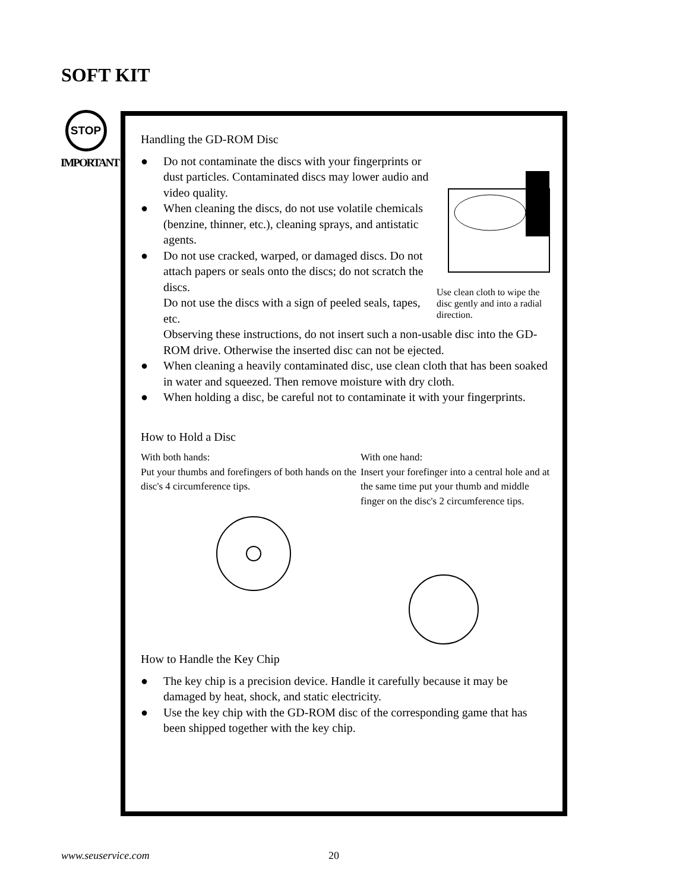SOFT KIT
STOP
IMPORTANT
Handling the GD-ROM Disc
Use clean cloth to wipe the disc gently and into a radial direction.
● Do not contaminate the discs with your fingerprints or dust particles. Contaminated discs may lower audio and video quality.
● When cleaning the discs, do not use volatile chemicals (benzine, thinner, etc.), cleaning sprays, and antistatic agents.
● Do not use cracked, warped, or damaged discs. Do not attach papers or seals onto the discs; do not scratch the discs.
Do not use the discs with a sign of peeled seals, tapes, etc.
Observing these instructions, do not insert such a non-usable disc into the GD-ROM drive. Otherwise the inserted disc can not be ejected.
● When cleaning a heavily contaminated disc, use clean cloth that has been soaked in water and squeezed. Then remove moisture with dry cloth.
● When holding a disc, be careful not to contaminate it with your fingerprints.
How to Hold a Disc
With both hands:
Put your thumbs and forefingers of both hands on the disc's 4 circumference tips.
With one hand:
Insert your forefinger into a central hole and at the same time put your thumb and middle finger on the disc's 2 circumference tips.
How to Handle the Key Chip
● The key chip is a precision device. Handle it carefully because it may be damaged by heat, shock, and static electricity.
● Use the key chip with the GD-ROM disc of the corresponding game that has been shipped together with the key chip.
www.seuservice.com 20